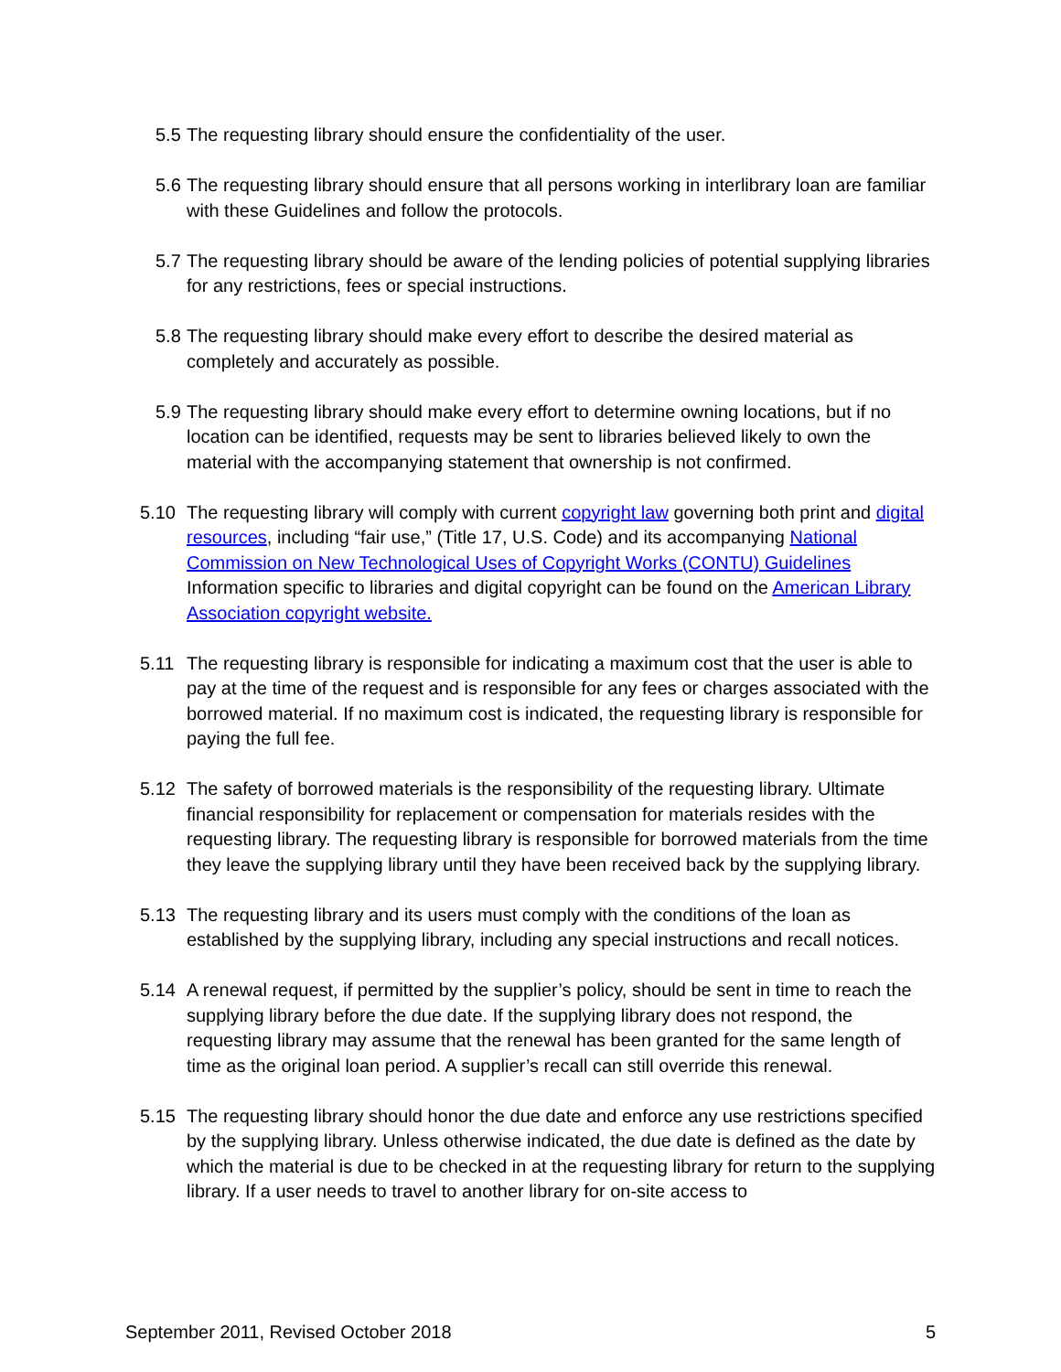5.5 The requesting library should ensure the confidentiality of the user.
5.6 The requesting library should ensure that all persons working in interlibrary loan are familiar with these Guidelines and follow the protocols.
5.7 The requesting library should be aware of the lending policies of potential supplying libraries for any restrictions, fees or special instructions.
5.8 The requesting library should make every effort to describe the desired material as completely and accurately as possible.
5.9 The requesting library should make every effort to determine owning locations, but if no location can be identified, requests may be sent to libraries believed likely to own the material with the accompanying statement that ownership is not confirmed.
5.10 The requesting library will comply with current copyright law governing both print and digital resources, including “fair use,” (Title 17, U.S. Code) and its accompanying National Commission on New Technological Uses of Copyright Works (CONTU) Guidelines Information specific to libraries and digital copyright can be found on the American Library Association copyright website.
5.11 The requesting library is responsible for indicating a maximum cost that the user is able to pay at the time of the request and is responsible for any fees or charges associated with the borrowed material. If no maximum cost is indicated, the requesting library is responsible for paying the full fee.
5.12 The safety of borrowed materials is the responsibility of the requesting library. Ultimate financial responsibility for replacement or compensation for materials resides with the requesting library. The requesting library is responsible for borrowed materials from the time they leave the supplying library until they have been received back by the supplying library.
5.13 The requesting library and its users must comply with the conditions of the loan as established by the supplying library, including any special instructions and recall notices.
5.14 A renewal request, if permitted by the supplier’s policy, should be sent in time to reach the supplying library before the due date. If the supplying library does not respond, the requesting library may assume that the renewal has been granted for the same length of time as the original loan period. A supplier’s recall can still override this renewal.
5.15 The requesting library should honor the due date and enforce any use restrictions specified by the supplying library. Unless otherwise indicated, the due date is defined as the date by which the material is due to be checked in at the requesting library for return to the supplying library. If a user needs to travel to another library for on-site access to
September 2011, Revised October 2018 5